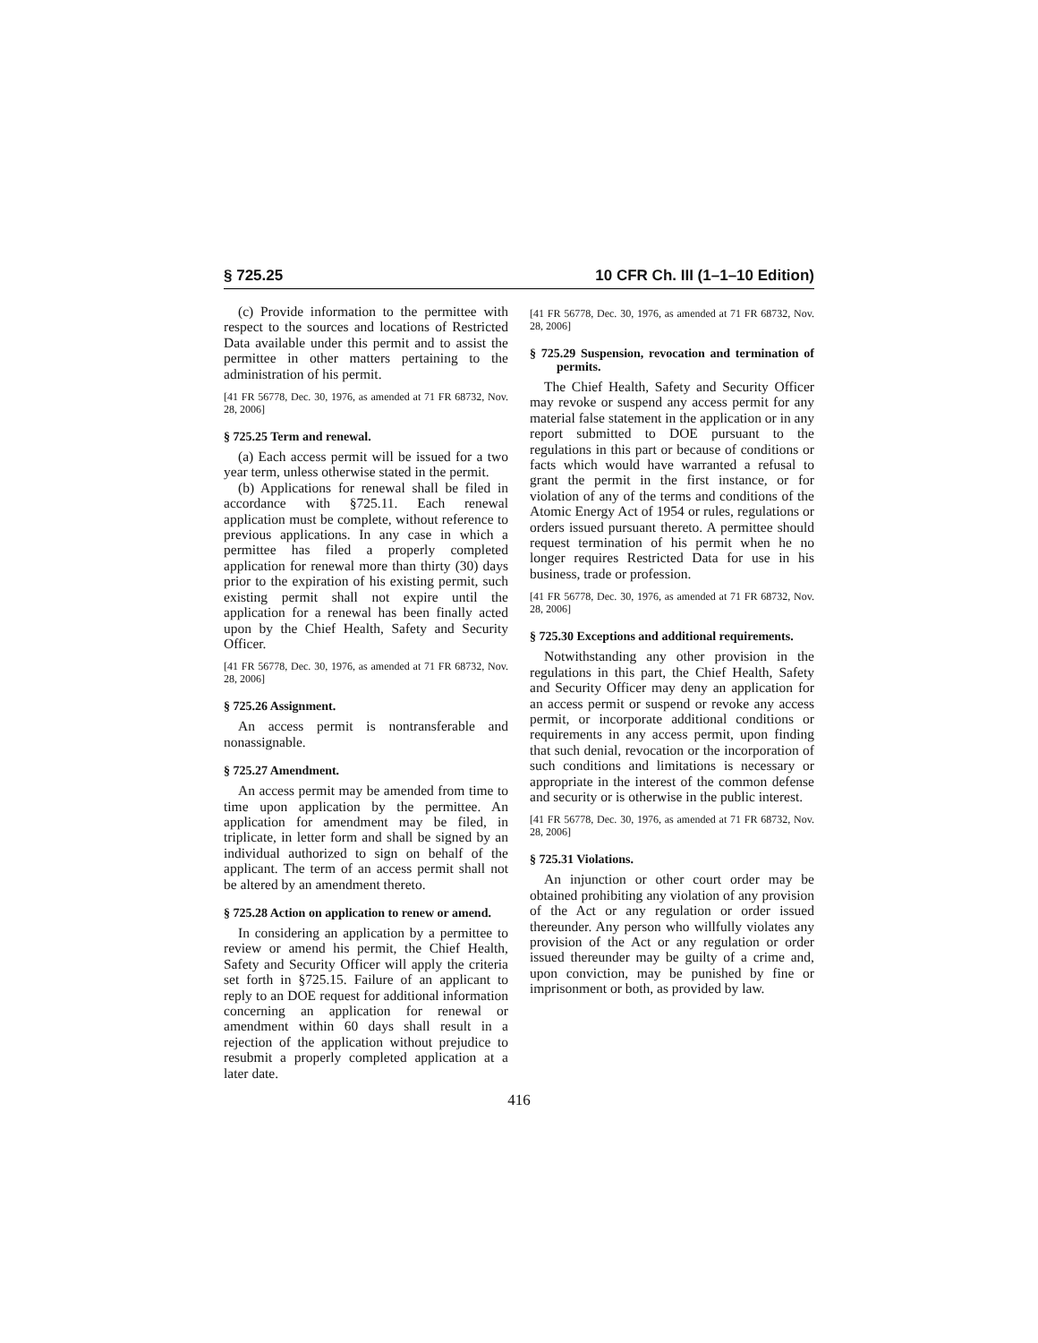§ 725.25 10 CFR Ch. III (1–1–10 Edition)
(c) Provide information to the permittee with respect to the sources and locations of Restricted Data available under this permit and to assist the permittee in other matters pertaining to the administration of his permit.
[41 FR 56778, Dec. 30, 1976, as amended at 71 FR 68732, Nov. 28, 2006]
§ 725.25 Term and renewal.
(a) Each access permit will be issued for a two year term, unless otherwise stated in the permit.
(b) Applications for renewal shall be filed in accordance with §725.11. Each renewal application must be complete, without reference to previous applications. In any case in which a permittee has filed a properly completed application for renewal more than thirty (30) days prior to the expiration of his existing permit, such existing permit shall not expire until the application for a renewal has been finally acted upon by the Chief Health, Safety and Security Officer.
[41 FR 56778, Dec. 30, 1976, as amended at 71 FR 68732, Nov. 28, 2006]
§ 725.26 Assignment.
An access permit is nontransferable and nonassignable.
§ 725.27 Amendment.
An access permit may be amended from time to time upon application by the permittee. An application for amendment may be filed, in triplicate, in letter form and shall be signed by an individual authorized to sign on behalf of the applicant. The term of an access permit shall not be altered by an amendment thereto.
§ 725.28 Action on application to renew or amend.
In considering an application by a permittee to review or amend his permit, the Chief Health, Safety and Security Officer will apply the criteria set forth in §725.15. Failure of an applicant to reply to an DOE request for additional information concerning an application for renewal or amendment within 60 days shall result in a rejection of the application without prejudice to resubmit a properly completed application at a later date.
[41 FR 56778, Dec. 30, 1976, as amended at 71 FR 68732, Nov. 28, 2006]
§ 725.29 Suspension, revocation and termination of permits.
The Chief Health, Safety and Security Officer may revoke or suspend any access permit for any material false statement in the application or in any report submitted to DOE pursuant to the regulations in this part or because of conditions or facts which would have warranted a refusal to grant the permit in the first instance, or for violation of any of the terms and conditions of the Atomic Energy Act of 1954 or rules, regulations or orders issued pursuant thereto. A permittee should request termination of his permit when he no longer requires Restricted Data for use in his business, trade or profession.
[41 FR 56778, Dec. 30, 1976, as amended at 71 FR 68732, Nov. 28, 2006]
§ 725.30 Exceptions and additional requirements.
Notwithstanding any other provision in the regulations in this part, the Chief Health, Safety and Security Officer may deny an application for an access permit or suspend or revoke any access permit, or incorporate additional conditions or requirements in any access permit, upon finding that such denial, revocation or the incorporation of such conditions and limitations is necessary or appropriate in the interest of the common defense and security or is otherwise in the public interest.
[41 FR 56778, Dec. 30, 1976, as amended at 71 FR 68732, Nov. 28, 2006]
§ 725.31 Violations.
An injunction or other court order may be obtained prohibiting any violation of any provision of the Act or any regulation or order issued thereunder. Any person who willfully violates any provision of the Act or any regulation or order issued thereunder may be guilty of a crime and, upon conviction, may be punished by fine or imprisonment or both, as provided by law.
416